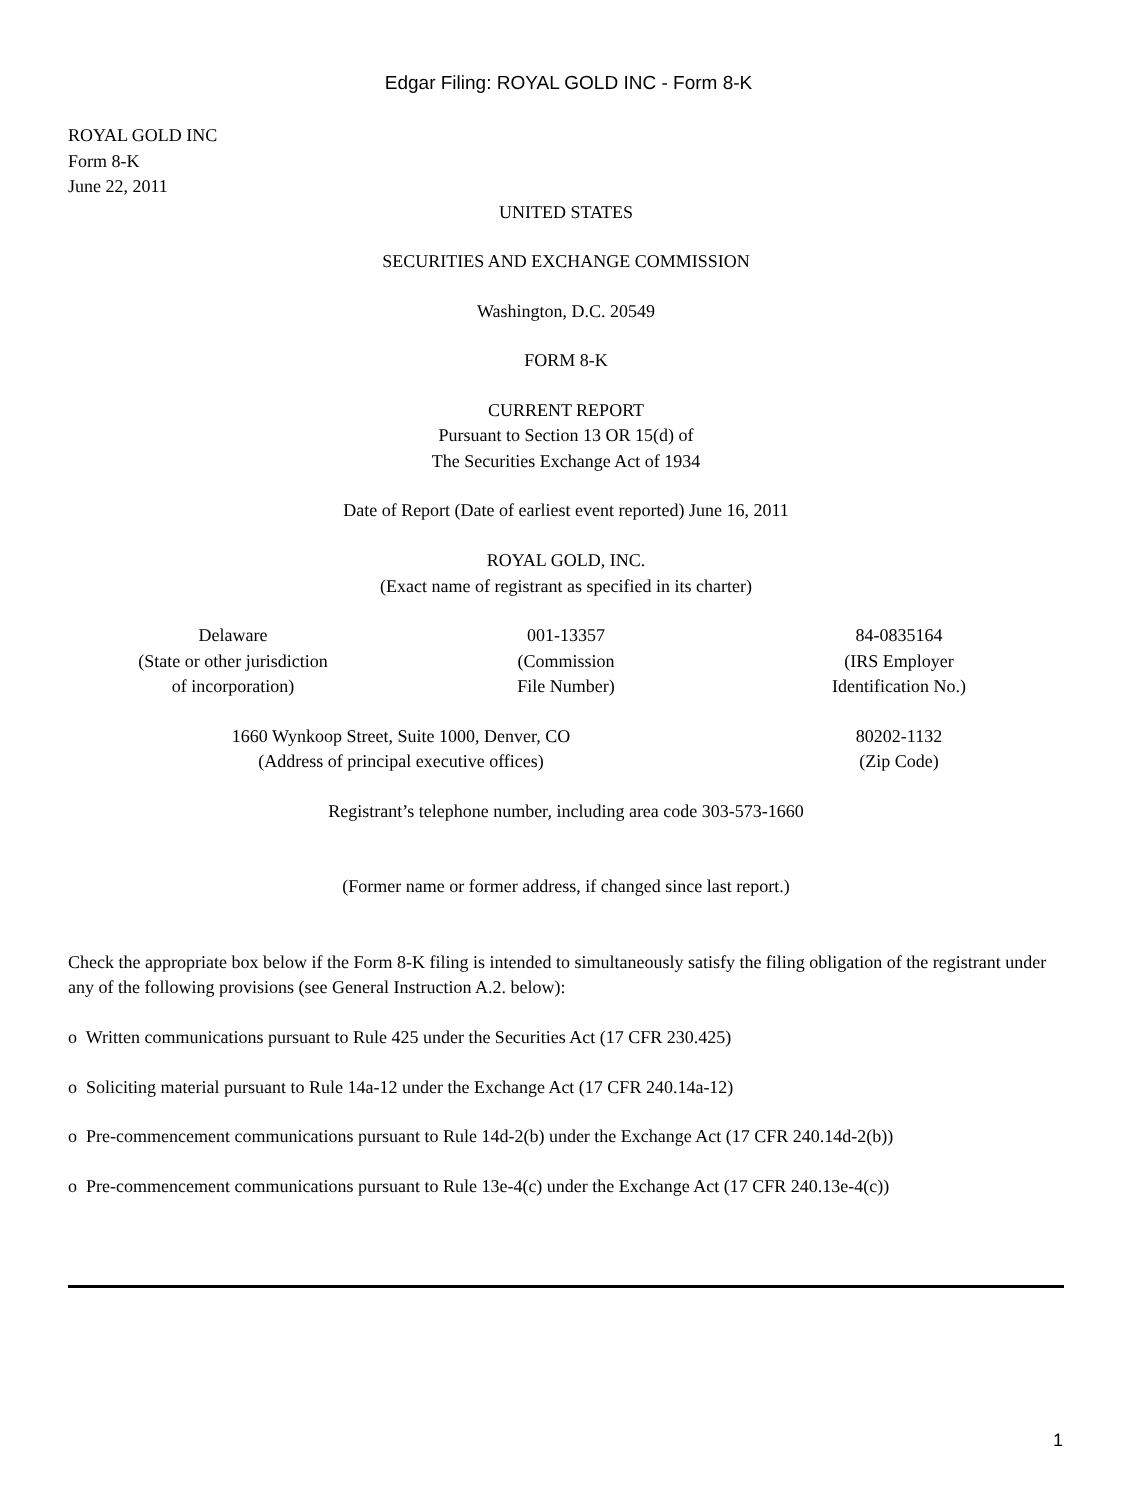Edgar Filing: ROYAL GOLD INC - Form 8-K
ROYAL GOLD INC
Form 8-K
June 22, 2011
UNITED STATES
SECURITIES AND EXCHANGE COMMISSION
Washington, D.C. 20549
FORM 8-K
CURRENT REPORT
Pursuant to Section 13 OR 15(d) of
The Securities Exchange Act of 1934
Date of Report (Date of earliest event reported) June 16, 2011
ROYAL GOLD, INC.
(Exact name of registrant as specified in its charter)
| Delaware (State or other jurisdiction of incorporation) | 001-13357 (Commission File Number) | 84-0835164 (IRS Employer Identification No.) |
| 1660 Wynkoop Street, Suite 1000, Denver, CO (Address of principal executive offices) | 80202-1132 (Zip Code) |
Registrant’s telephone number, including area code 303-573-1660
(Former name or former address, if changed since last report.)
Check the appropriate box below if the Form 8-K filing is intended to simultaneously satisfy the filing obligation of the registrant under any of the following provisions (see General Instruction A.2. below):
o Written communications pursuant to Rule 425 under the Securities Act (17 CFR 230.425)
o Soliciting material pursuant to Rule 14a-12 under the Exchange Act (17 CFR 240.14a-12)
o Pre-commencement communications pursuant to Rule 14d-2(b) under the Exchange Act (17 CFR 240.14d-2(b))
o Pre-commencement communications pursuant to Rule 13e-4(c) under the Exchange Act (17 CFR 240.13e-4(c))
1